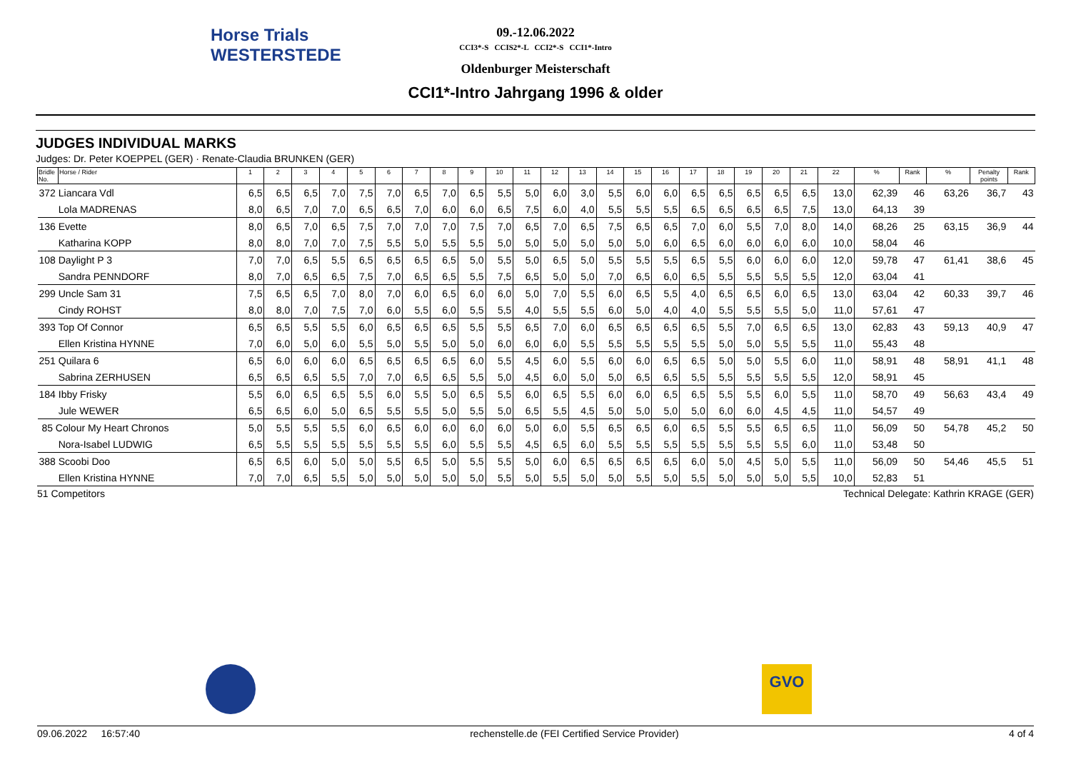Horse Trials
WESTERSTEDE
09.-12.06.2022
CCI3*-S CCIS2*-L CCI2*-S CCI1*-Intro
Oldenburger Meisterschaft
CCI1*-Intro Jahrgang 1996 & older
JUDGES INDIVIDUAL MARKS
Judges: Dr. Peter KOEPPEL (GER) · Renate-Claudia BRUNKEN (GER)
| Bridle No. | Horse / Rider | 1 | 2 | 3 | 4 | 5 | 6 | 7 | 8 | 9 | 10 | 11 | 12 | 13 | 14 | 15 | 16 | 17 | 18 | 19 | 20 | 21 | 22 | % | Rank | % | Penalty points | Rank |
| --- | --- | --- | --- | --- | --- | --- | --- | --- | --- | --- | --- | --- | --- | --- | --- | --- | --- | --- | --- | --- | --- | --- | --- | --- | --- | --- | --- | --- |
| 372 Liancara Vdl | | 6,5 | 6,5 | 6,5 | 7,0 | 7,5 | 7,0 | 6,5 | 7,0 | 6,5 | 5,5 | 5,0 | 6,0 | 3,0 | 5,5 | 6,0 | 6,0 | 6,5 | 6,5 | 6,5 | 6,5 | 6,5 | 13,0 | 62,39 | 46 | 63,26 | 36,7 | 43 |
| Lola MADRENAS | | 8,0 | 6,5 | 7,0 | 7,0 | 6,5 | 6,5 | 7,0 | 6,0 | 6,0 | 6,5 | 7,5 | 6,0 | 4,0 | 5,5 | 5,5 | 5,5 | 6,5 | 6,5 | 6,5 | 6,5 | 7,5 | 13,0 | 64,13 | 39 | | | |
| 136 Evette | | 8,0 | 6,5 | 7,0 | 6,5 | 7,5 | 7,0 | 7,0 | 7,0 | 7,5 | 7,0 | 6,5 | 7,0 | 6,5 | 7,5 | 6,5 | 6,5 | 7,0 | 6,0 | 5,5 | 7,0 | 8,0 | 14,0 | 68,26 | 25 | 63,15 | 36,9 | 44 |
| Katharina KOPP | | 8,0 | 8,0 | 7,0 | 7,0 | 7,5 | 5,5 | 5,0 | 5,5 | 5,5 | 5,0 | 5,0 | 5,0 | 5,0 | 5,0 | 5,0 | 6,0 | 6,5 | 6,0 | 6,0 | 6,0 | 6,0 | 10,0 | 58,04 | 46 | | | |
| 108 Daylight P 3 | | 7,0 | 7,0 | 6,5 | 5,5 | 6,5 | 6,5 | 6,5 | 6,5 | 5,0 | 5,5 | 5,0 | 6,5 | 5,0 | 5,5 | 5,5 | 5,5 | 6,5 | 5,5 | 6,0 | 6,0 | 6,0 | 12,0 | 59,78 | 47 | 61,41 | 38,6 | 45 |
| Sandra PENNDORF | | 8,0 | 7,0 | 6,5 | 6,5 | 7,5 | 7,0 | 6,5 | 6,5 | 5,5 | 7,5 | 6,5 | 5,0 | 5,0 | 7,0 | 6,5 | 6,0 | 6,5 | 5,5 | 5,5 | 5,5 | 5,5 | 12,0 | 63,04 | 41 | | | |
| 299 Uncle Sam 31 | | 7,5 | 6,5 | 6,5 | 7,0 | 8,0 | 7,0 | 6,0 | 6,5 | 6,0 | 6,0 | 5,0 | 7,0 | 5,5 | 6,0 | 6,5 | 5,5 | 4,0 | 6,5 | 6,5 | 6,0 | 6,5 | 13,0 | 63,04 | 42 | 60,33 | 39,7 | 46 |
| Cindy ROHST | | 8,0 | 8,0 | 7,0 | 7,5 | 7,0 | 6,0 | 5,5 | 6,0 | 5,5 | 5,5 | 4,0 | 5,5 | 5,5 | 6,0 | 5,0 | 4,0 | 4,0 | 5,5 | 5,5 | 5,5 | 5,0 | 11,0 | 57,61 | 47 | | | |
| 393 Top Of Connor | | 6,5 | 6,5 | 5,5 | 5,5 | 6,0 | 6,5 | 6,5 | 6,5 | 5,5 | 5,5 | 6,5 | 7,0 | 6,0 | 6,5 | 6,5 | 6,5 | 6,5 | 5,5 | 7,0 | 6,5 | 6,5 | 13,0 | 62,83 | 43 | 59,13 | 40,9 | 47 |
| Ellen Kristina HYNNE | | 7,0 | 6,0 | 5,0 | 6,0 | 5,5 | 5,0 | 5,5 | 5,0 | 5,0 | 6,0 | 6,0 | 6,0 | 5,5 | 5,5 | 5,5 | 5,5 | 5,5 | 5,0 | 5,0 | 5,5 | 5,5 | 11,0 | 55,43 | 48 | | | |
| 251 Quilara 6 | | 6,5 | 6,0 | 6,0 | 6,0 | 6,5 | 6,5 | 6,5 | 6,5 | 6,0 | 5,5 | 4,5 | 6,0 | 5,5 | 6,0 | 6,0 | 6,5 | 6,5 | 5,0 | 5,0 | 5,5 | 6,0 | 11,0 | 58,91 | 48 | 58,91 | 41,1 | 48 |
| Sabrina ZERHUSEN | | 6,5 | 6,5 | 6,5 | 5,5 | 7,0 | 7,0 | 6,5 | 6,5 | 5,5 | 5,0 | 4,5 | 6,0 | 5,0 | 5,0 | 6,5 | 6,5 | 5,5 | 5,5 | 5,5 | 5,5 | 5,5 | 12,0 | 58,91 | 45 | | | |
| 184 Ibby Frisky | | 5,5 | 6,0 | 6,5 | 6,5 | 5,5 | 6,0 | 5,5 | 5,0 | 6,5 | 5,5 | 6,0 | 6,5 | 5,5 | 6,0 | 6,0 | 6,5 | 6,5 | 5,5 | 5,5 | 6,0 | 5,5 | 11,0 | 58,70 | 49 | 56,63 | 43,4 | 49 |
| Jule WEWER | | 6,5 | 6,5 | 6,0 | 5,0 | 6,5 | 5,5 | 5,5 | 5,0 | 5,5 | 5,0 | 6,5 | 5,5 | 4,5 | 5,0 | 5,0 | 5,0 | 5,0 | 6,0 | 6,0 | 4,5 | 4,5 | 11,0 | 54,57 | 49 | | | |
| 85 Colour My Heart Chronos | | 5,0 | 5,5 | 5,5 | 5,5 | 6,0 | 6,5 | 6,0 | 6,0 | 6,0 | 6,0 | 5,0 | 6,0 | 5,5 | 6,5 | 6,5 | 6,0 | 6,5 | 5,5 | 5,5 | 6,5 | 6,5 | 11,0 | 56,09 | 50 | 54,78 | 45,2 | 50 |
| Nora-Isabel LUDWIG | | 6,5 | 5,5 | 5,5 | 5,5 | 5,5 | 5,5 | 5,5 | 6,0 | 5,5 | 5,5 | 4,5 | 6,5 | 6,0 | 5,5 | 5,5 | 5,5 | 5,5 | 5,5 | 5,5 | 5,5 | 6,0 | 11,0 | 53,48 | 50 | | | |
| 388 Scoobi Doo | | 6,5 | 6,5 | 6,0 | 5,0 | 5,0 | 5,5 | 6,5 | 5,0 | 5,5 | 5,5 | 5,0 | 6,0 | 6,5 | 6,5 | 6,5 | 6,5 | 6,0 | 5,0 | 4,5 | 5,0 | 5,5 | 11,0 | 56,09 | 50 | 54,46 | 45,5 | 51 |
| Ellen Kristina HYNNE | | 7,0 | 7,0 | 6,5 | 5,5 | 5,0 | 5,0 | 5,0 | 5,0 | 5,0 | 5,5 | 5,0 | 5,5 | 5,0 | 5,0 | 5,5 | 5,0 | 5,5 | 5,0 | 5,0 | 5,0 | 5,5 | 10,0 | 52,83 | 51 | | | |
51 Competitors Technical Delegate: Kathrin KRAGE (GER)
GVO
09.06.2022 16:57:40 rechenstelle.de (FEI Certified Service Provider) 4 of 4